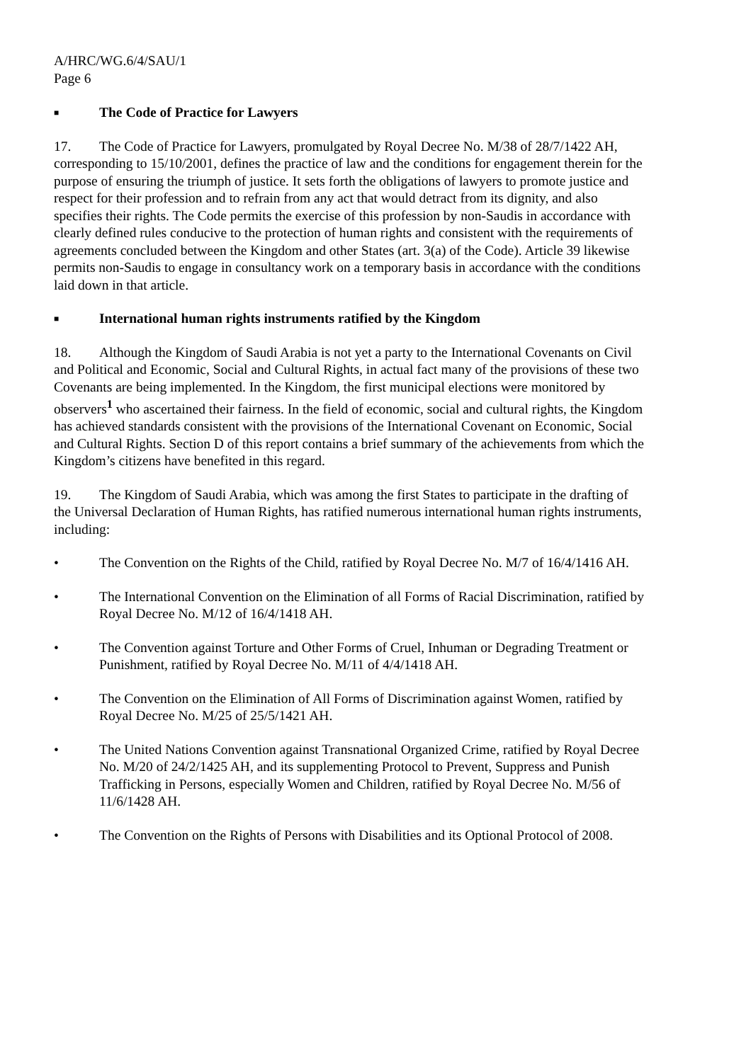A/HRC/WG.6/4/SAU/1
Page 6
■ The Code of Practice for Lawyers
17. The Code of Practice for Lawyers, promulgated by Royal Decree No. M/38 of 28/7/1422 AH, corresponding to 15/10/2001, defines the practice of law and the conditions for engagement therein for the purpose of ensuring the triumph of justice. It sets forth the obligations of lawyers to promote justice and respect for their profession and to refrain from any act that would detract from its dignity, and also specifies their rights. The Code permits the exercise of this profession by non-Saudis in accordance with clearly defined rules conducive to the protection of human rights and consistent with the requirements of agreements concluded between the Kingdom and other States (art. 3(a) of the Code). Article 39 likewise permits non-Saudis to engage in consultancy work on a temporary basis in accordance with the conditions laid down in that article.
■ International human rights instruments ratified by the Kingdom
18. Although the Kingdom of Saudi Arabia is not yet a party to the International Covenants on Civil and Political and Economic, Social and Cultural Rights, in actual fact many of the provisions of these two Covenants are being implemented. In the Kingdom, the first municipal elections were monitored by observers<sup>1</sup> who ascertained their fairness. In the field of economic, social and cultural rights, the Kingdom has achieved standards consistent with the provisions of the International Covenant on Economic, Social and Cultural Rights. Section D of this report contains a brief summary of the achievements from which the Kingdom’s citizens have benefited in this regard.
19. The Kingdom of Saudi Arabia, which was among the first States to participate in the drafting of the Universal Declaration of Human Rights, has ratified numerous international human rights instruments, including:
• The Convention on the Rights of the Child, ratified by Royal Decree No. M/7 of 16/4/1416 AH.
• The International Convention on the Elimination of all Forms of Racial Discrimination, ratified by Royal Decree No. M/12 of 16/4/1418 AH.
• The Convention against Torture and Other Forms of Cruel, Inhuman or Degrading Treatment or Punishment, ratified by Royal Decree No. M/11 of 4/4/1418 AH.
• The Convention on the Elimination of All Forms of Discrimination against Women, ratified by Royal Decree No. M/25 of 25/5/1421 AH.
• The United Nations Convention against Transnational Organized Crime, ratified by Royal Decree No. M/20 of 24/2/1425 AH, and its supplementing Protocol to Prevent, Suppress and Punish Trafficking in Persons, especially Women and Children, ratified by Royal Decree No. M/56 of 11/6/1428 AH.
• The Convention on the Rights of Persons with Disabilities and its Optional Protocol of 2008.